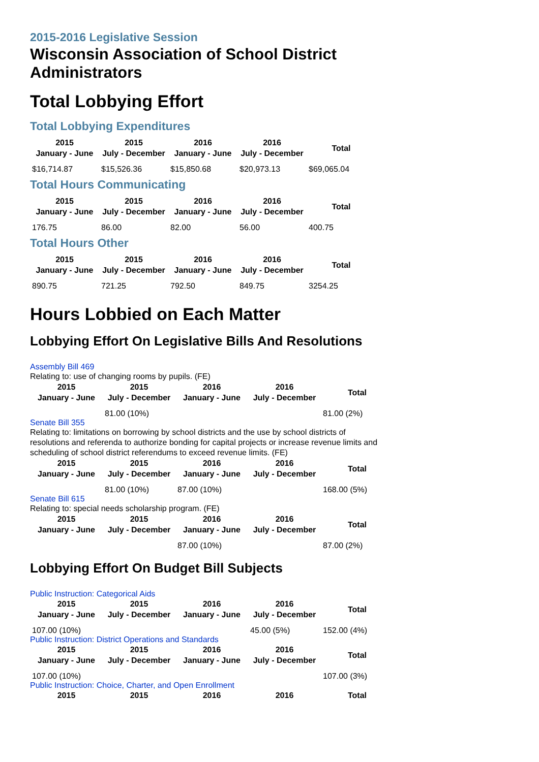2015-2016 Legislative Session
Wisconsin Association of School District Administrators
Total Lobbying Effort
Total Lobbying Expenditures
| 2015 January - June | 2015 July - December | 2016 January - June | 2016 July - December | Total |
| --- | --- | --- | --- | --- |
| $16,714.87 | $15,526.36 | $15,850.68 | $20,973.13 | $69,065.04 |
Total Hours Communicating
| 2015 January - June | 2015 July - December | 2016 January - June | 2016 July - December | Total |
| --- | --- | --- | --- | --- |
| 176.75 | 86.00 | 82.00 | 56.00 | 400.75 |
Total Hours Other
| 2015 January - June | 2015 July - December | 2016 January - June | 2016 July - December | Total |
| --- | --- | --- | --- | --- |
| 890.75 | 721.25 | 792.50 | 849.75 | 3254.25 |
Hours Lobbied on Each Matter
Lobbying Effort On Legislative Bills And Resolutions
Assembly Bill 469
Relating to: use of changing rooms by pupils. (FE)
| 2015 January - June | 2015 July - December | 2016 January - June | 2016 July - December | Total |
| --- | --- | --- | --- | --- |
| | 81.00 (10%) | | | 81.00 (2%) |
Senate Bill 355
Relating to: limitations on borrowing by school districts and the use by school districts of resolutions and referenda to authorize bonding for capital projects or increase revenue limits and scheduling of school district referendums to exceed revenue limits. (FE)
| 2015 January - June | 2015 July - December | 2016 January - June | 2016 July - December | Total |
| --- | --- | --- | --- | --- |
| | 81.00 (10%) | 87.00 (10%) | | 168.00 (5%) |
Senate Bill 615
Relating to: special needs scholarship program. (FE)
| 2015 January - June | 2015 July - December | 2016 January - June | 2016 July - December | Total |
| --- | --- | --- | --- | --- |
| | | 87.00 (10%) | | 87.00 (2%) |
Lobbying Effort On Budget Bill Subjects
Public Instruction: Categorical Aids
| 2015 January - June | 2015 July - December | 2016 January - June | 2016 July - December | Total |
| --- | --- | --- | --- | --- |
| 107.00 (10%) | | | 45.00 (5%) | 152.00 (4%) |
Public Instruction: District Operations and Standards
| 2015 January - June | 2015 July - December | 2016 January - June | 2016 July - December | Total |
| --- | --- | --- | --- | --- |
| 107.00 (10%) | | | | 107.00 (3%) |
Public Instruction: Choice, Charter, and Open Enrollment
| 2015 | 2015 | 2016 | 2016 | Total |
| --- | --- | --- | --- | --- |